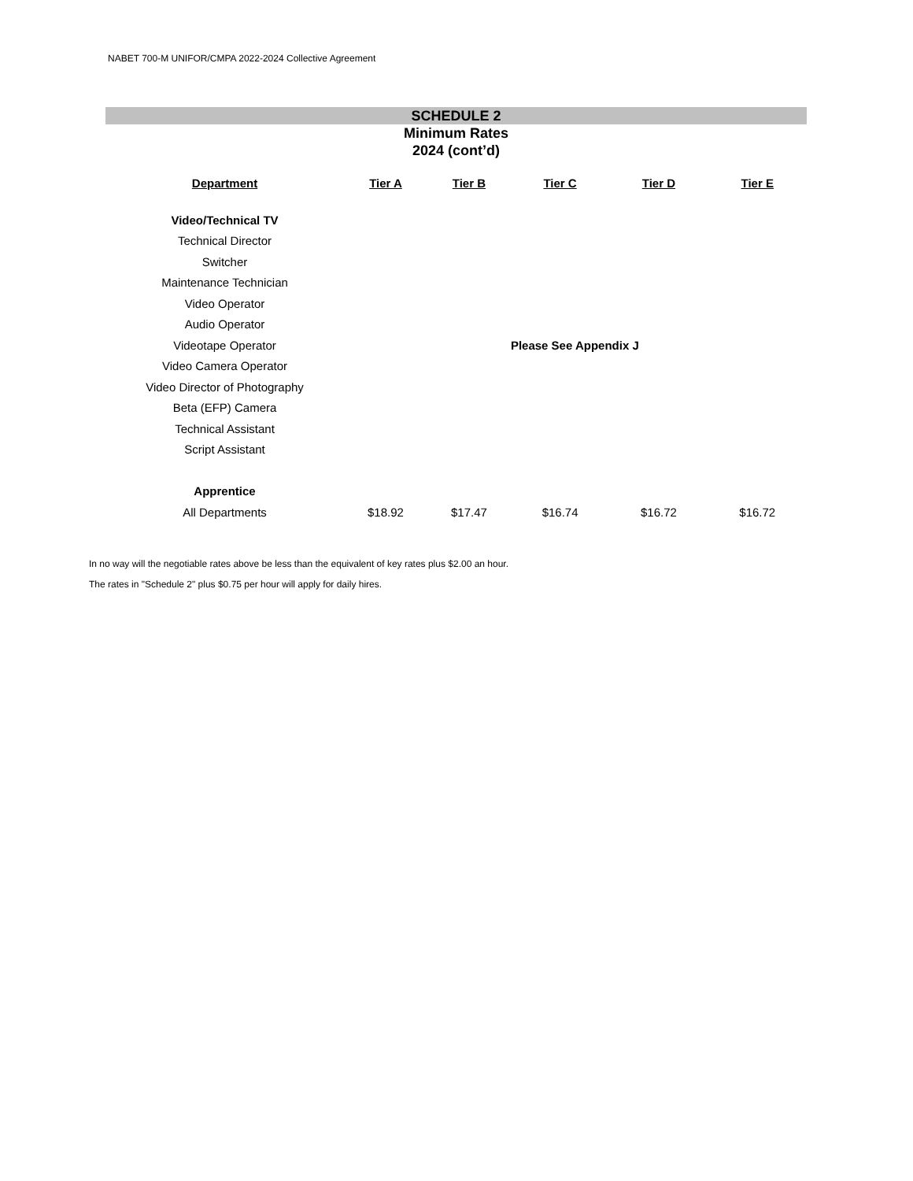NABET 700-M UNIFOR/CMPA 2022-2024 Collective Agreement
SCHEDULE 2
Minimum Rates
2024 (cont’d)
| Department | Tier A | Tier B | Tier C | Tier D | Tier E |
| --- | --- | --- | --- | --- | --- |
| Video/Technical TV | | | | | |
| Technical Director | | | | | |
| Switcher | | | | | |
| Maintenance Technician | | | | | |
| Video Operator | | | | | |
| Audio Operator | | | | | |
| Videotape Operator | | | Please See Appendix J | | |
| Video Camera Operator | | | | | |
| Video Director of Photography | | | | | |
| Beta (EFP) Camera | | | | | |
| Technical Assistant | | | | | |
| Script Assistant | | | | | |
| Apprentice | | | | | |
| All Departments | $18.92 | $17.47 | $16.74 | $16.72 | $16.72 |
In no way will the negotiable rates above be less than the equivalent of key rates plus $2.00 an hour.
The rates in "Schedule 2" plus $0.75 per hour will apply for daily hires.